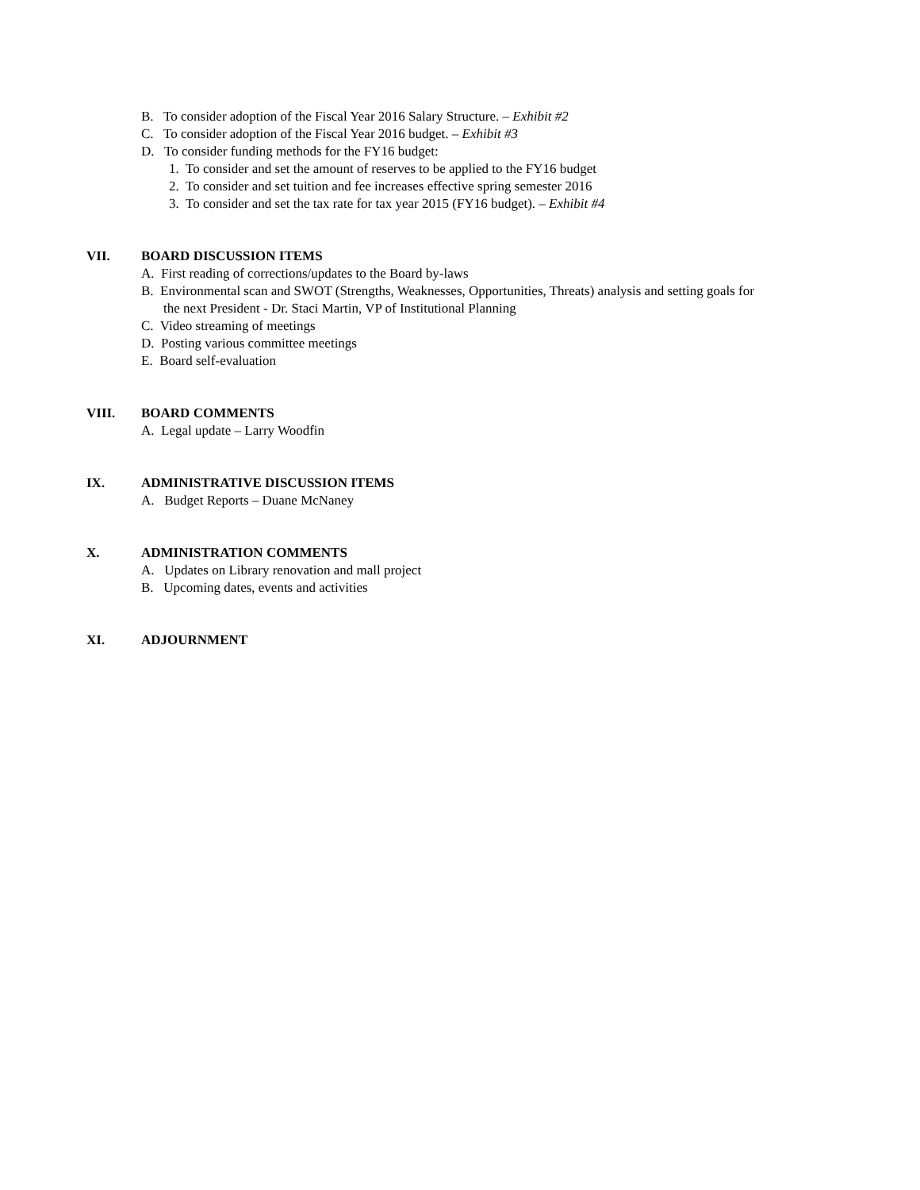B. To consider adoption of the Fiscal Year 2016 Salary Structure. – Exhibit #2
C. To consider adoption of the Fiscal Year 2016 budget. – Exhibit #3
D. To consider funding methods for the FY16 budget:
1. To consider and set the amount of reserves to be applied to the FY16 budget
2. To consider and set tuition and fee increases effective spring semester 2016
3. To consider and set the tax rate for tax year 2015 (FY16 budget). – Exhibit #4
VII. BOARD DISCUSSION ITEMS
A. First reading of corrections/updates to the Board by-laws
B. Environmental scan and SWOT (Strengths, Weaknesses, Opportunities, Threats) analysis and setting goals for
the next President - Dr. Staci Martin, VP of Institutional Planning
C. Video streaming of meetings
D. Posting various committee meetings
E. Board self-evaluation
VIII. BOARD COMMENTS
A. Legal update – Larry Woodfin
IX. ADMINISTRATIVE DISCUSSION ITEMS
A. Budget Reports – Duane McNaney
X. ADMINISTRATION COMMENTS
A. Updates on Library renovation and mall project
B. Upcoming dates, events and activities
XI. ADJOURNMENT